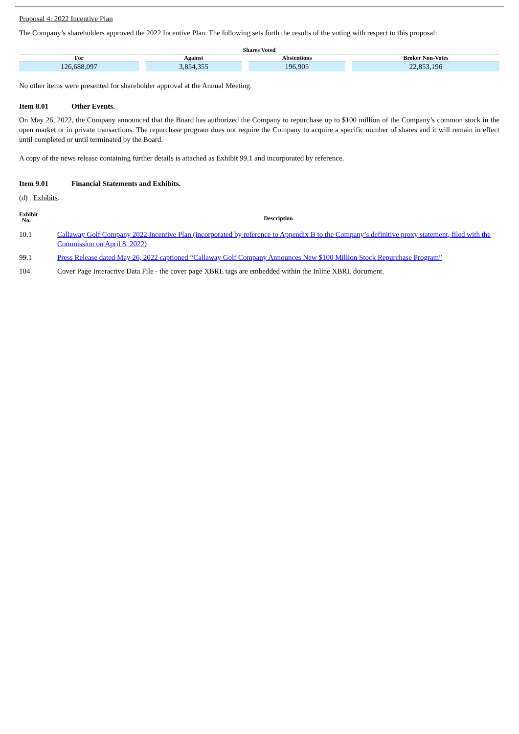Proposal 4: 2022 Incentive Plan
The Company’s shareholders approved the 2022 Incentive Plan. The following sets forth the results of the voting with respect to this proposal:
| Shares Voted | | | |
| --- | --- | --- | --- |
| For | Against | Abstentions | Broker Non-Votes |
| 126,688,097 | 3,854,355 | 196,905 | 22,853,196 |
No other items were presented for shareholder approval at the Annual Meeting.
Item 8.01 Other Events.
On May 26, 2022, the Company announced that the Board has authorized the Company to repurchase up to $100 million of the Company’s common stock in the open market or in private transactions. The repurchase program does not require the Company to acquire a specific number of shares and it will remain in effect until completed or until terminated by the Board.
A copy of the news release containing further details is attached as Exhibit 99.1 and incorporated by reference.
Item 9.01 Financial Statements and Exhibits.
(d) Exhibits.
| Exhibit No. | Description |
| 10.1 | Callaway Golf Company 2022 Incentive Plan (incorporated by reference to Appendix B to the Company’s definitive proxy statement, filed with the Commission on April 8, 2022) |
| 99.1 | Press Release dated May 26, 2022 captioned “Callaway Golf Company Announces New $100 Million Stock Repurchase Program” |
| 104 | Cover Page Interactive Data File - the cover page XBRL tags are embedded within the Inline XBRL document. |